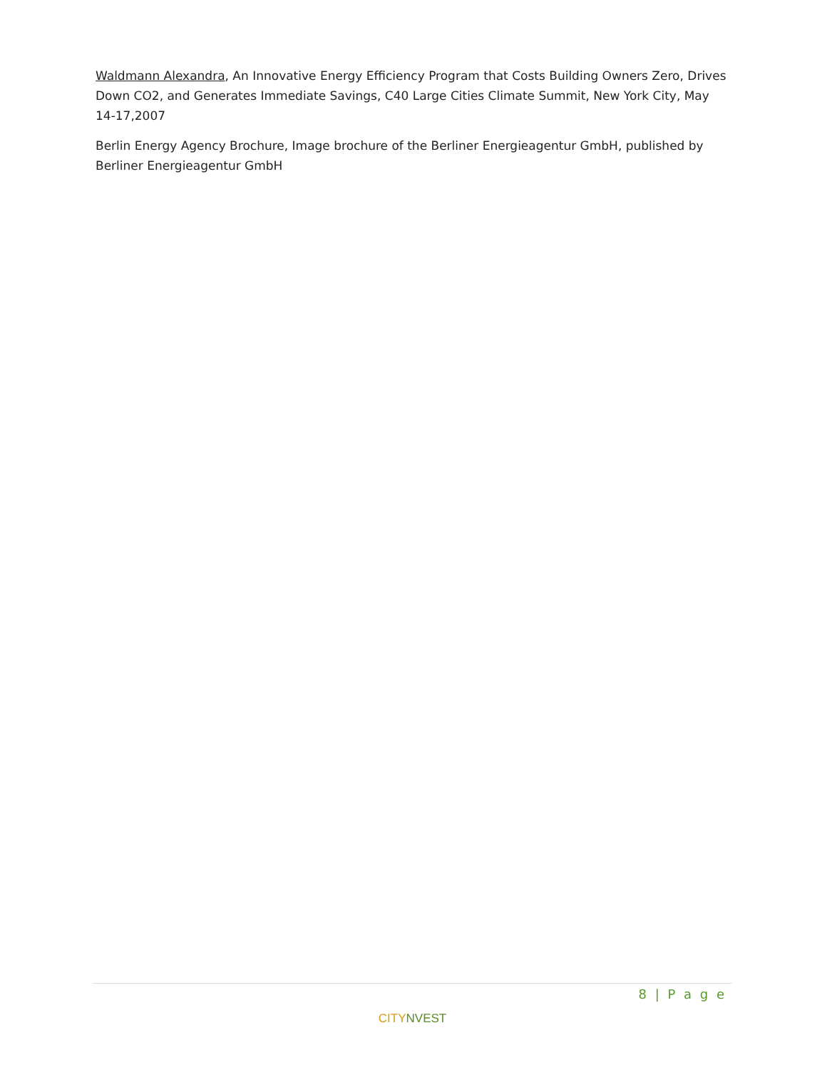Waldmann Alexandra, An Innovative Energy Efficiency Program that Costs Building Owners Zero, Drives Down CO2, and Generates Immediate Savings, C40 Large Cities Climate Summit, New York City, May 14-17,2007
Berlin Energy Agency Brochure, Image brochure of the Berliner Energieagentur GmbH, published by Berliner Energieagentur GmbH
8 | P a g e
CITY NVEST